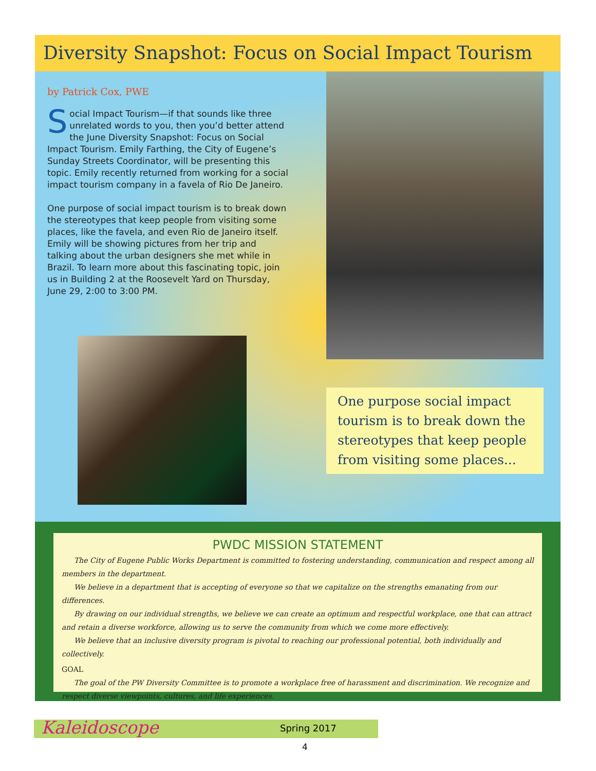Diversity Snapshot: Focus on Social Impact Tourism
by Patrick Cox, PWE
Social Impact Tourism—if that sounds like three unrelated words to you, then you’d better attend the June Diversity Snapshot: Focus on Social Impact Tourism. Emily Farthing, the City of Eugene’s Sunday Streets Coordinator, will be presenting this topic. Emily recently returned from working for a social impact tourism company in a favela of Rio De Janeiro.
One purpose of social impact tourism is to break down the stereotypes that keep people from visiting some places, like the favela, and even Rio de Janeiro itself. Emily will be showing pictures from her trip and talking about the urban designers she met while in Brazil. To learn more about this fascinating topic, join us in Building 2 at the Roosevelt Yard on Thursday, June 29, 2:00 to 3:00 PM.
One purpose social impact tourism is to break down the stereotypes that keep people from visiting some places...
PWDC MISSION STATEMENT
The City of Eugene Public Works Department is committed to fostering understanding, communication and respect among all members in the department.
We believe in a department that is accepting of everyone so that we capitalize on the strengths emanating from our differences.
By drawing on our individual strengths, we believe we can create an optimum and respectful workplace, one that can attract and retain a diverse workforce, allowing us to serve the community from which we come more effectively.
We believe that an inclusive diversity program is pivotal to reaching our professional potential, both individually and collectively.
GOAL
The goal of the PW Diversity Committee is to promote a workplace free of harassment and discrimination. We recognize and respect diverse viewpoints, cultures, and life experiences.
Kaleidoscope Spring 2017
4